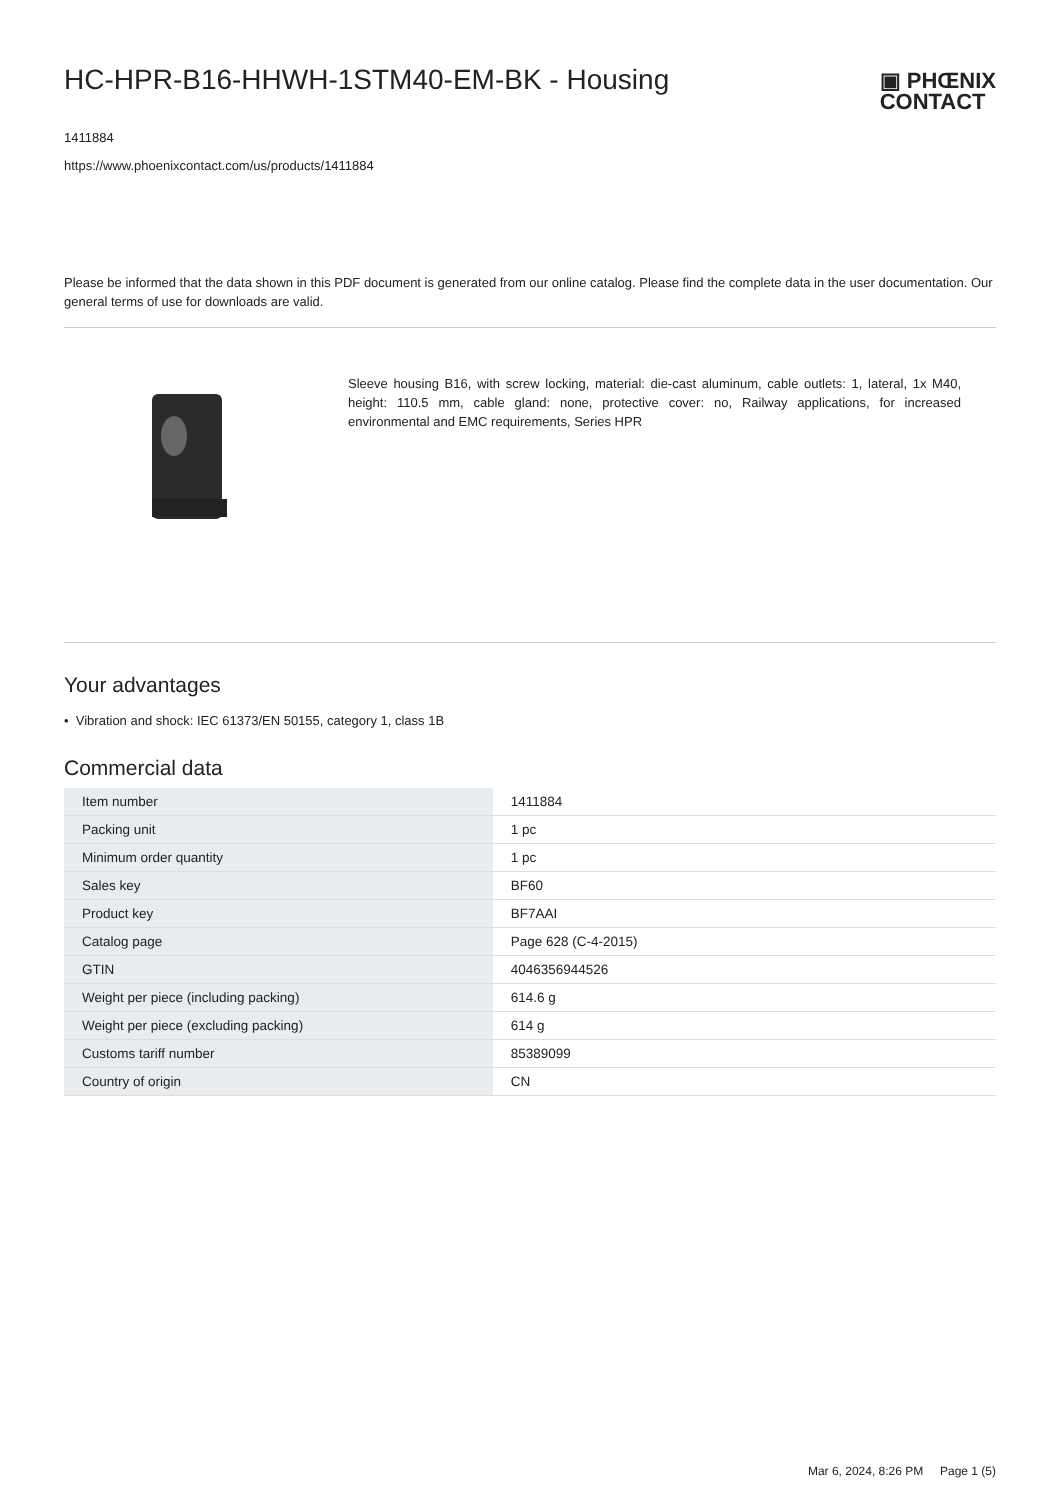HC-HPR-B16-HHWH-1STM40-EM-BK - Housing
▣ PHŒNIX
CONTACT
1411884
https://www.phoenixcontact.com/us/products/1411884
Please be informed that the data shown in this PDF document is generated from our online catalog. Please find the complete data in the user documentation. Our general terms of use for downloads are valid.
Sleeve housing B16, with screw locking, material: die-cast aluminum, cable outlets: 1, lateral, 1x M40, height: 110.5 mm, cable gland: none, protective cover: no, Railway applications, for increased environmental and EMC requirements, Series HPR
Your advantages
• Vibration and shock: IEC 61373/EN 50155, category 1, class 1B
Commercial data
| Item number | 1411884 |
| Packing unit | 1 pc |
| Minimum order quantity | 1 pc |
| Sales key | BF60 |
| Product key | BF7AAI |
| Catalog page | Page 628 (C-4-2015) |
| GTIN | 4046356944526 |
| Weight per piece (including packing) | 614.6 g |
| Weight per piece (excluding packing) | 614 g |
| Customs tariff number | 85389099 |
| Country of origin | CN |
Mar 6, 2024, 8:26 PM Page 1 (5)